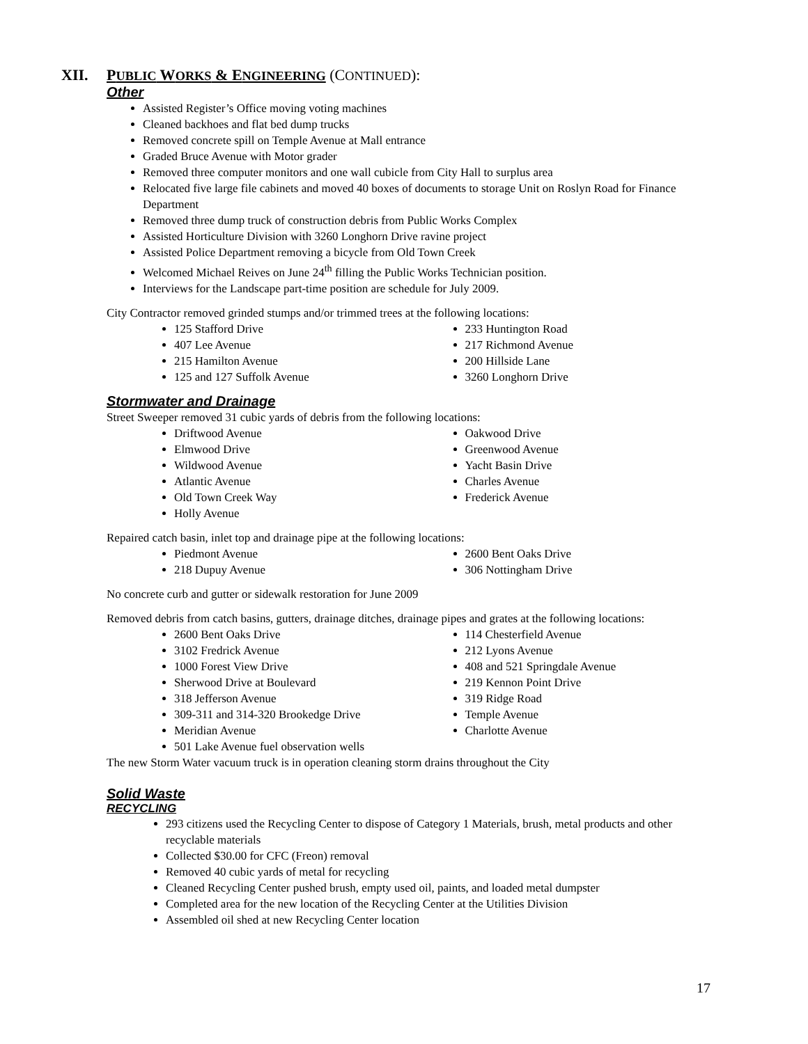XII. PUBLIC WORKS & ENGINEERING (CONTINUED):
Other
Assisted Register’s Office moving voting machines
Cleaned backhoes and flat bed dump trucks
Removed concrete spill on Temple Avenue at Mall entrance
Graded Bruce Avenue with Motor grader
Removed three computer monitors and one wall cubicle from City Hall to surplus area
Relocated five large file cabinets and moved 40 boxes of documents to storage Unit on Roslyn Road for Finance Department
Removed three dump truck of construction debris from Public Works Complex
Assisted Horticulture Division with 3260 Longhorn Drive ravine project
Assisted Police Department removing a bicycle from Old Town Creek
Welcomed Michael Reives on June 24<sup>th</sup> filling the Public Works Technician position.
Interviews for the Landscape part-time position are schedule for July 2009.
City Contractor removed grinded stumps and/or trimmed trees at the following locations:
125 Stafford Drive
407 Lee Avenue
215 Hamilton Avenue
125 and 127 Suffolk Avenue
233 Huntington Road
217 Richmond Avenue
200 Hillside Lane
3260 Longhorn Drive
Stormwater and Drainage
Street Sweeper removed 31 cubic yards of debris from the following locations:
Driftwood Avenue
Elmwood Drive
Wildwood Avenue
Atlantic Avenue
Old Town Creek Way
Holly Avenue
Oakwood Drive
Greenwood Avenue
Yacht Basin Drive
Charles Avenue
Frederick Avenue
Repaired catch basin, inlet top and drainage pipe at the following locations:
Piedmont Avenue
218 Dupuy Avenue
2600 Bent Oaks Drive
306 Nottingham Drive
No concrete curb and gutter or sidewalk restoration for June 2009
Removed debris from catch basins, gutters, drainage ditches, drainage pipes and grates at the following locations:
2600 Bent Oaks Drive
3102 Fredrick Avenue
1000 Forest View Drive
Sherwood Drive at Boulevard
318 Jefferson Avenue
309-311 and 314-320 Brookedge Drive
Meridian Avenue
501 Lake Avenue fuel observation wells
114 Chesterfield Avenue
212 Lyons Avenue
408 and 521 Springdale Avenue
219 Kennon Point Drive
319 Ridge Road
Temple Avenue
Charlotte Avenue
The new Storm Water vacuum truck is in operation cleaning storm drains throughout the City
Solid Waste
RECYCLING
293 citizens used the Recycling Center to dispose of Category 1 Materials, brush, metal products and other recyclable materials
Collected $30.00 for CFC (Freon) removal
Removed 40 cubic yards of metal for recycling
Cleaned Recycling Center pushed brush, empty used oil, paints, and loaded metal dumpster
Completed area for the new location of the Recycling Center at the Utilities Division
Assembled oil shed at new Recycling Center location
17